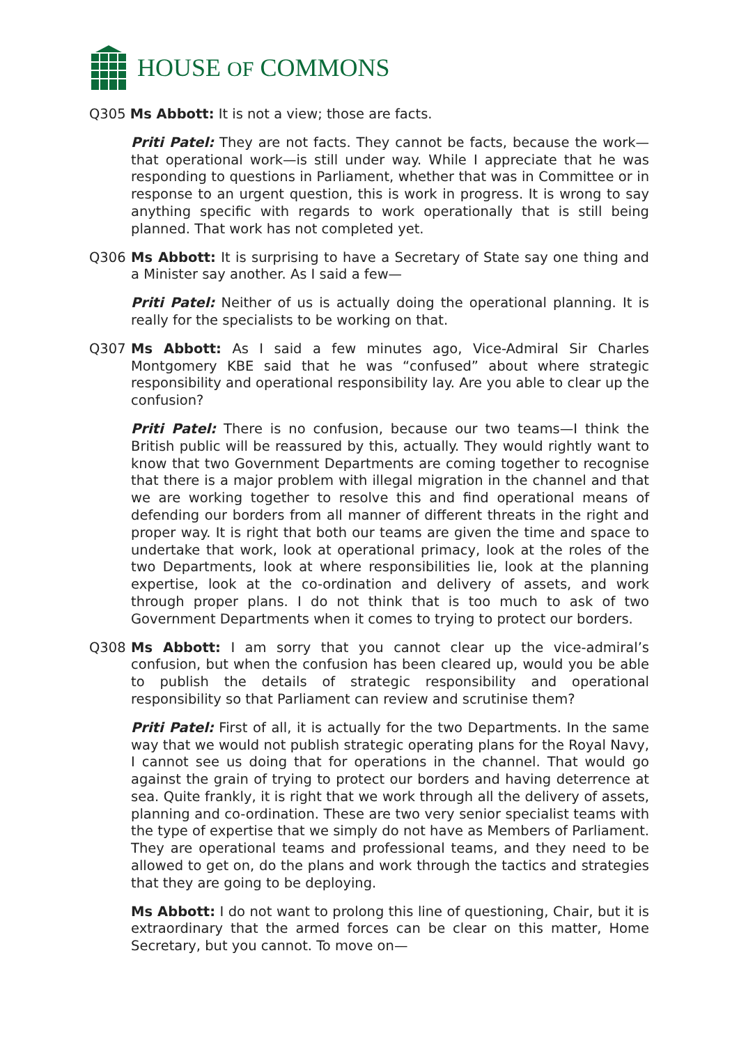HOUSE OF COMMONS
Q305 Ms Abbott: It is not a view; those are facts.
Priti Patel: They are not facts. They cannot be facts, because the work—that operational work—is still under way. While I appreciate that he was responding to questions in Parliament, whether that was in Committee or in response to an urgent question, this is work in progress. It is wrong to say anything specific with regards to work operationally that is still being planned. That work has not completed yet.
Q306 Ms Abbott: It is surprising to have a Secretary of State say one thing and a Minister say another. As I said a few—
Priti Patel: Neither of us is actually doing the operational planning. It is really for the specialists to be working on that.
Q307 Ms Abbott: As I said a few minutes ago, Vice-Admiral Sir Charles Montgomery KBE said that he was “confused” about where strategic responsibility and operational responsibility lay. Are you able to clear up the confusion?
Priti Patel: There is no confusion, because our two teams—I think the British public will be reassured by this, actually. They would rightly want to know that two Government Departments are coming together to recognise that there is a major problem with illegal migration in the channel and that we are working together to resolve this and find operational means of defending our borders from all manner of different threats in the right and proper way. It is right that both our teams are given the time and space to undertake that work, look at operational primacy, look at the roles of the two Departments, look at where responsibilities lie, look at the planning expertise, look at the co-ordination and delivery of assets, and work through proper plans. I do not think that is too much to ask of two Government Departments when it comes to trying to protect our borders.
Q308 Ms Abbott: I am sorry that you cannot clear up the vice-admiral’s confusion, but when the confusion has been cleared up, would you be able to publish the details of strategic responsibility and operational responsibility so that Parliament can review and scrutinise them?
Priti Patel: First of all, it is actually for the two Departments. In the same way that we would not publish strategic operating plans for the Royal Navy, I cannot see us doing that for operations in the channel. That would go against the grain of trying to protect our borders and having deterrence at sea. Quite frankly, it is right that we work through all the delivery of assets, planning and co-ordination. These are two very senior specialist teams with the type of expertise that we simply do not have as Members of Parliament. They are operational teams and professional teams, and they need to be allowed to get on, do the plans and work through the tactics and strategies that they are going to be deploying.
Ms Abbott: I do not want to prolong this line of questioning, Chair, but it is extraordinary that the armed forces can be clear on this matter, Home Secretary, but you cannot. To move on—